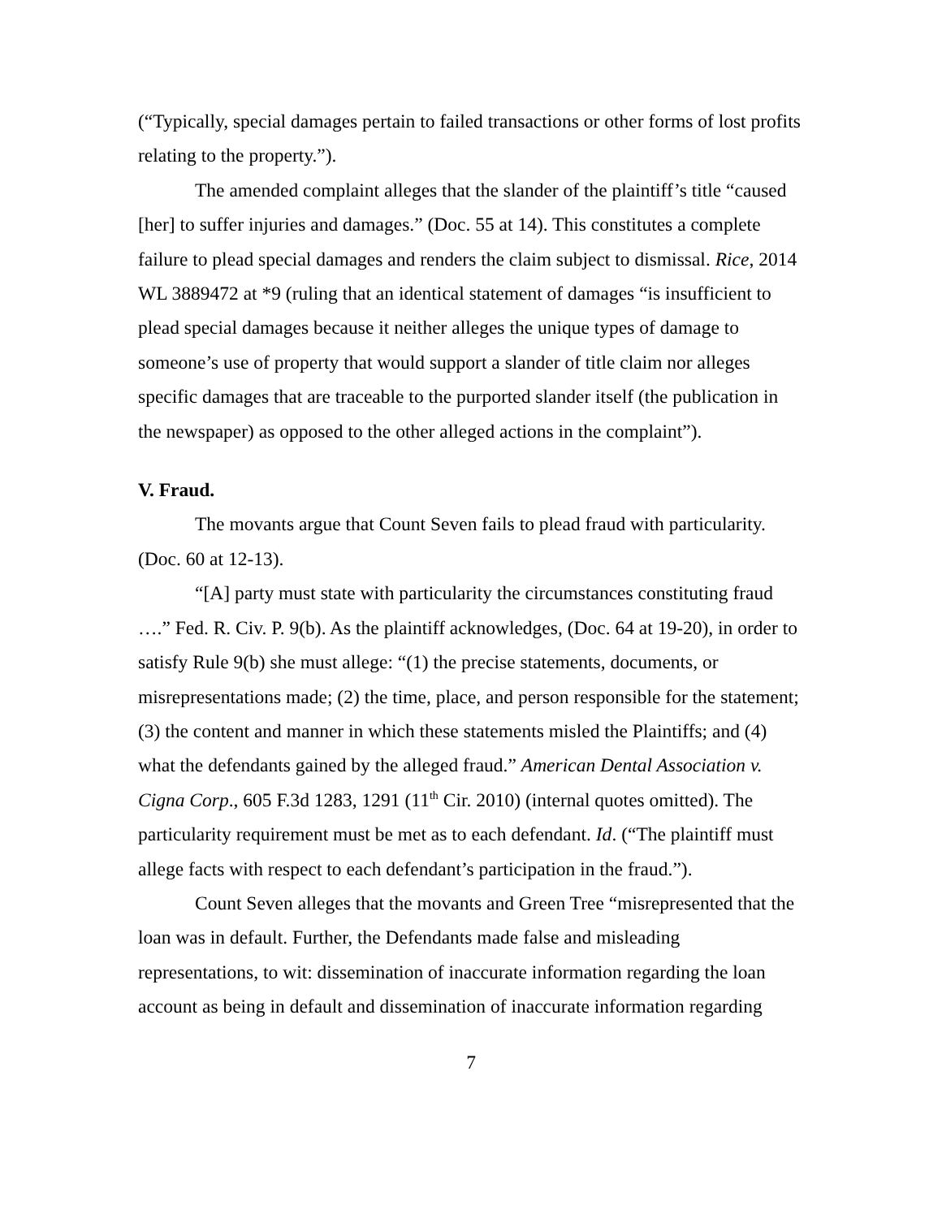(“Typically, special damages pertain to failed transactions or other forms of lost profits relating to the property.”).
The amended complaint alleges that the slander of the plaintiff’s title “caused [her] to suffer injuries and damages.” (Doc. 55 at 14). This constitutes a complete failure to plead special damages and renders the claim subject to dismissal. Rice, 2014 WL 3889472 at *9 (ruling that an identical statement of damages “is insufficient to plead special damages because it neither alleges the unique types of damage to someone’s use of property that would support a slander of title claim nor alleges specific damages that are traceable to the purported slander itself (the publication in the newspaper) as opposed to the other alleged actions in the complaint”).
V. Fraud.
The movants argue that Count Seven fails to plead fraud with particularity. (Doc. 60 at 12-13).
“[A] party must state with particularity the circumstances constituting fraud ….” Fed. R. Civ. P. 9(b). As the plaintiff acknowledges, (Doc. 64 at 19-20), in order to satisfy Rule 9(b) she must allege: “(1) the precise statements, documents, or misrepresentations made; (2) the time, place, and person responsible for the statement; (3) the content and manner in which these statements misled the Plaintiffs; and (4) what the defendants gained by the alleged fraud.” American Dental Association v. Cigna Corp., 605 F.3d 1283, 1291 (11<sup>th</sup> Cir. 2010) (internal quotes omitted). The particularity requirement must be met as to each defendant. Id. (“The plaintiff must allege facts with respect to each defendant’s participation in the fraud.”).
Count Seven alleges that the movants and Green Tree “misrepresented that the loan was in default. Further, the Defendants made false and misleading representations, to wit: dissemination of inaccurate information regarding the loan account as being in default and dissemination of inaccurate information regarding
7